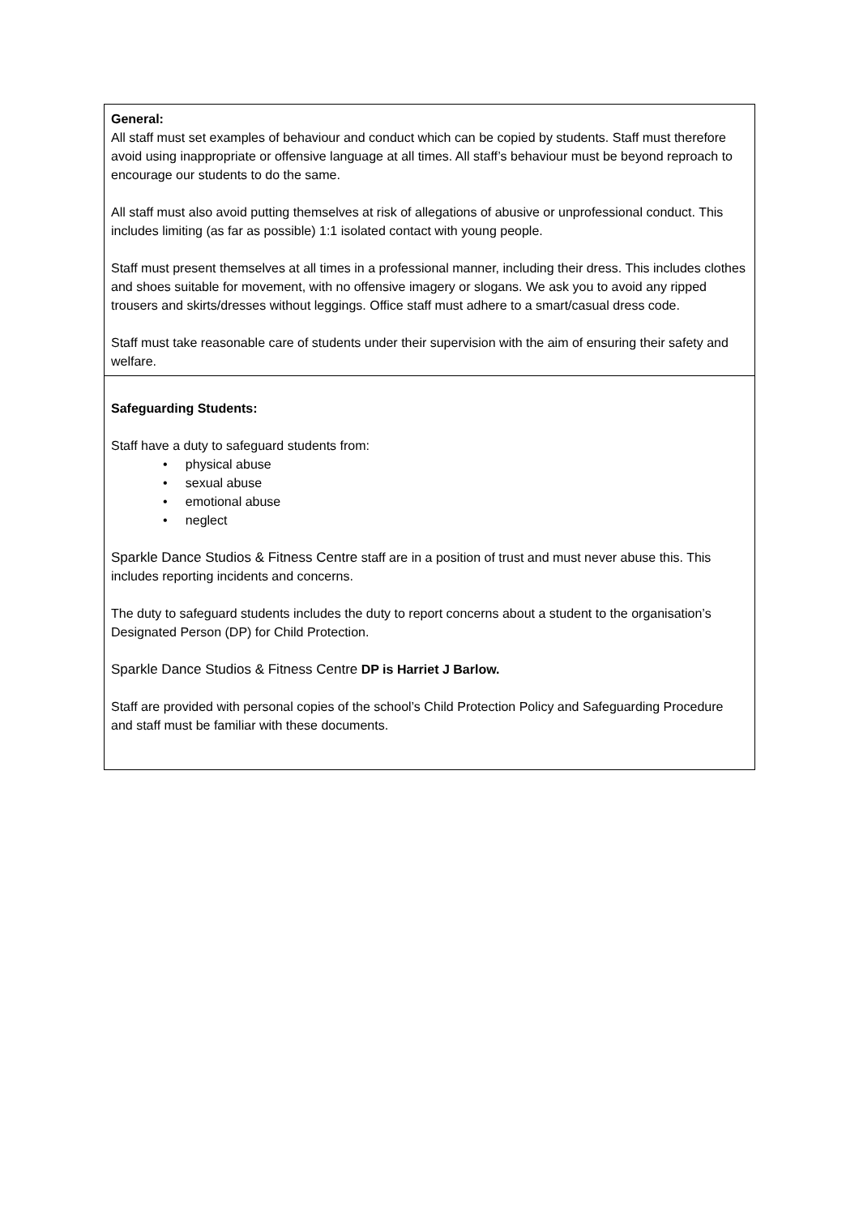| General: All staff must set examples of behaviour and conduct which can be copied by students. Staff must therefore avoid using inappropriate or offensive language at all times. All staff’s behaviour must be beyond reproach to encourage our students to do the same. All staff must also avoid putting themselves at risk of allegations of abusive or unprofessional conduct. This includes limiting (as far as possible) 1:1 isolated contact with young people. Staff must present themselves at all times in a professional manner, including their dress. This includes clothes and shoes suitable for movement, with no offensive imagery or slogans. We ask you to avoid any ripped trousers and skirts/dresses without leggings. Office staff must adhere to a smart/casual dress code. Staff must take reasonable care of students under their supervision with the aim of ensuring their safety and welfare. |
| Safeguarding Students: Staff have a duty to safeguard students from: • physical abuse • sexual abuse • emotional abuse • neglect Sparkle Dance Studios & Fitness Centre staff are in a position of trust and must never abuse this. This includes reporting incidents and concerns. The duty to safeguard students includes the duty to report concerns about a student to the organisation’s Designated Person (DP) for Child Protection. Sparkle Dance Studios & Fitness Centre DP is Harriet J Barlow. Staff are provided with personal copies of the school’s Child Protection Policy and Safeguarding Procedure and staff must be familiar with these documents. |